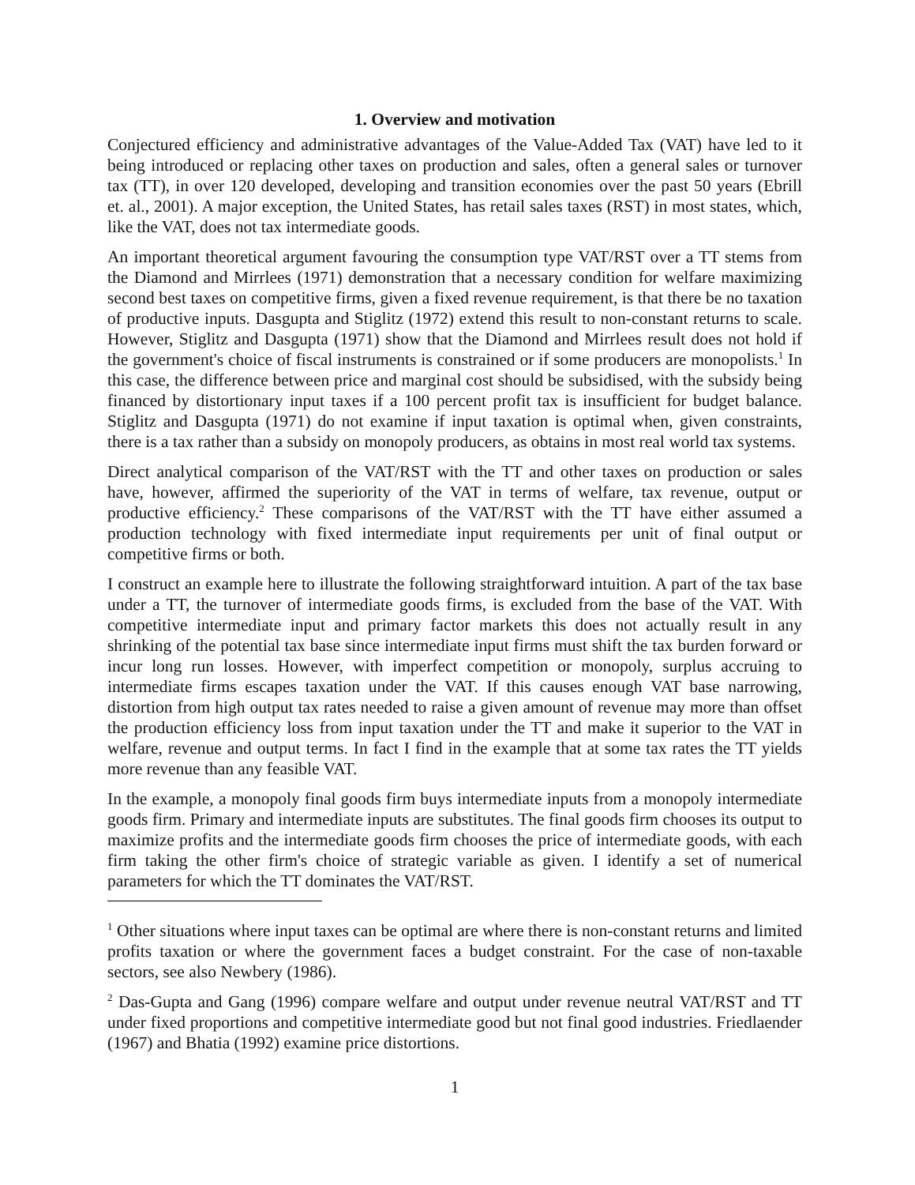1. Overview and motivation
Conjectured efficiency and administrative advantages of the Value-Added Tax (VAT) have led to it being introduced or replacing other taxes on production and sales, often a general sales or turnover tax (TT), in over 120 developed, developing and transition economies over the past 50 years (Ebrill et. al., 2001). A major exception, the United States, has retail sales taxes (RST) in most states, which, like the VAT, does not tax intermediate goods.
An important theoretical argument favouring the consumption type VAT/RST over a TT stems from the Diamond and Mirrlees (1971) demonstration that a necessary condition for welfare maximizing second best taxes on competitive firms, given a fixed revenue requirement, is that there be no taxation of productive inputs. Dasgupta and Stiglitz (1972) extend this result to non-constant returns to scale. However, Stiglitz and Dasgupta (1971) show that the Diamond and Mirrlees result does not hold if the government's choice of fiscal instruments is constrained or if some producers are monopolists.<sup>1</sup> In this case, the difference between price and marginal cost should be subsidised, with the subsidy being financed by distortionary input taxes if a 100 percent profit tax is insufficient for budget balance. Stiglitz and Dasgupta (1971) do not examine if input taxation is optimal when, given constraints, there is a tax rather than a subsidy on monopoly producers, as obtains in most real world tax systems.
Direct analytical comparison of the VAT/RST with the TT and other taxes on production or sales have, however, affirmed the superiority of the VAT in terms of welfare, tax revenue, output or productive efficiency.<sup>2</sup> These comparisons of the VAT/RST with the TT have either assumed a production technology with fixed intermediate input requirements per unit of final output or competitive firms or both.
I construct an example here to illustrate the following straightforward intuition. A part of the tax base under a TT, the turnover of intermediate goods firms, is excluded from the base of the VAT. With competitive intermediate input and primary factor markets this does not actually result in any shrinking of the potential tax base since intermediate input firms must shift the tax burden forward or incur long run losses. However, with imperfect competition or monopoly, surplus accruing to intermediate firms escapes taxation under the VAT. If this causes enough VAT base narrowing, distortion from high output tax rates needed to raise a given amount of revenue may more than offset the production efficiency loss from input taxation under the TT and make it superior to the VAT in welfare, revenue and output terms. In fact I find in the example that at some tax rates the TT yields more revenue than any feasible VAT.
In the example, a monopoly final goods firm buys intermediate inputs from a monopoly intermediate goods firm. Primary and intermediate inputs are substitutes. The final goods firm chooses its output to maximize profits and the intermediate goods firm chooses the price of intermediate goods, with each firm taking the other firm's choice of strategic variable as given. I identify a set of numerical parameters for which the TT dominates the VAT/RST.
<sup>1</sup> Other situations where input taxes can be optimal are where there is non-constant returns and limited profits taxation or where the government faces a budget constraint. For the case of non-taxable sectors, see also Newbery (1986).
<sup>2</sup> Das-Gupta and Gang (1996) compare welfare and output under revenue neutral VAT/RST and TT under fixed proportions and competitive intermediate good but not final good industries. Friedlaender (1967) and Bhatia (1992) examine price distortions.
1